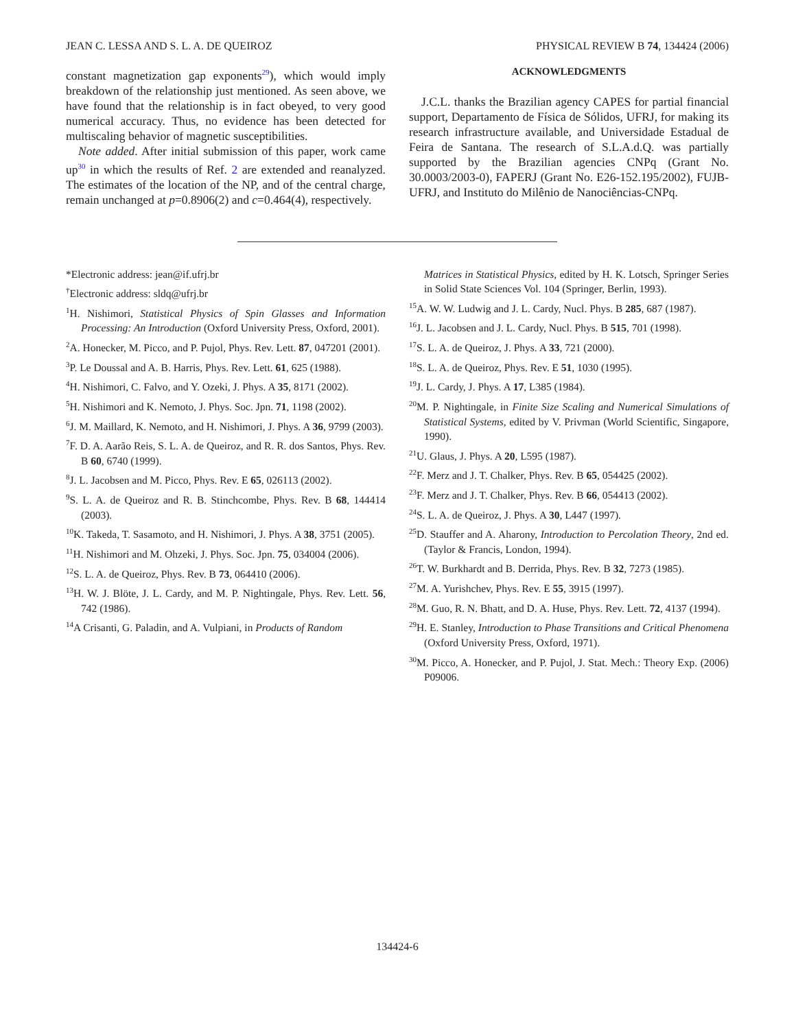JEAN C. LESSA AND S. L. A. DE QUEIROZ PHYSICAL REVIEW B 74, 134424 (2006)
constant magnetization gap exponents<sup>29</sup>), which would imply breakdown of the relationship just mentioned. As seen above, we have found that the relationship is in fact obeyed, to very good numerical accuracy. Thus, no evidence has been detected for multiscaling behavior of magnetic susceptibilities.
Note added. After initial submission of this paper, work came up<sup>30</sup> in which the results of Ref. 2 are extended and reanalyzed. The estimates of the location of the NP, and of the central charge, remain unchanged at p=0.8906(2) and c=0.464(4), respectively.
ACKNOWLEDGMENTS
J.C.L. thanks the Brazilian agency CAPES for partial financial support, Departamento de Física de Sólidos, UFRJ, for making its research infrastructure available, and Universidade Estadual de Feira de Santana. The research of S.L.A.d.Q. was partially supported by the Brazilian agencies CNPq (Grant No. 30.0003/2003-0), FAPERJ (Grant No. E26-152.195/2002), FUJB-UFRJ, and Instituto do Milênio de Nanociências-CNPq.
*Electronic address: jean@if.ufrj.br
<sup>†</sup> Electronic address: sldq@ufrj.br
<sup>1</sup>H. Nishimori, Statistical Physics of Spin Glasses and Information Processing: An Introduction (Oxford University Press, Oxford, 2001).
<sup>2</sup> A. Honecker, M. Picco, and P. Pujol, Phys. Rev. Lett. 87, 047201 (2001).
<sup>3</sup> P. Le Doussal and A. B. Harris, Phys. Rev. Lett. 61, 625 (1988).
<sup>4</sup>H. Nishimori, C. Falvo, and Y. Ozeki, J. Phys. A 35, 8171 (2002).
<sup>5</sup>H. Nishimori and K. Nemoto, J. Phys. Soc. Jpn. 71, 1198 (2002).
<sup>6</sup> J. M. Maillard, K. Nemoto, and H. Nishimori, J. Phys. A 36, 9799 (2003).
<sup>7</sup> F. D. A. Aarão Reis, S. L. A. de Queiroz, and R. R. dos Santos, Phys. Rev. B 60, 6740 (1999).
<sup>8</sup> J. L. Jacobsen and M. Picco, Phys. Rev. E 65, 026113 (2002).
<sup>9</sup> S. L. A. de Queiroz and R. B. Stinchcombe, Phys. Rev. B 68, 144414 (2003).
<sup>10</sup> K. Takeda, T. Sasamoto, and H. Nishimori, J. Phys. A 38, 3751 (2005).
<sup>11</sup>H. Nishimori and M. Ohzeki, J. Phys. Soc. Jpn. 75, 034004 (2006).
<sup>12</sup> S. L. A. de Queiroz, Phys. Rev. B 73, 064410 (2006).
<sup>13</sup>H. W. J. Blöte, J. L. Cardy, and M. P. Nightingale, Phys. Rev. Lett. 56, 742 (1986).
<sup>14</sup> A Crisanti, G. Paladin, and A. Vulpiani, in Products of Random
Matrices in Statistical Physics, edited by H. K. Lotsch, Springer Series in Solid State Sciences Vol. 104 (Springer, Berlin, 1993).
<sup>15</sup> A. W. W. Ludwig and J. L. Cardy, Nucl. Phys. B 285, 687 (1987).
<sup>16</sup> J. L. Jacobsen and J. L. Cardy, Nucl. Phys. B 515, 701 (1998).
<sup>17</sup>S. L. A. de Queiroz, J. Phys. A 33, 721 (2000).
<sup>18</sup>S. L. A. de Queiroz, Phys. Rev. E 51, 1030 (1995).
<sup>19</sup> J. L. Cardy, J. Phys. A 17, L385 (1984).
<sup>20</sup> M. P. Nightingale, in Finite Size Scaling and Numerical Simulations of Statistical Systems, edited by V. Privman (World Scientific, Singapore, 1990).
<sup>21</sup> U. Glaus, J. Phys. A 20, L595 (1987).
<sup>22</sup>F. Merz and J. T. Chalker, Phys. Rev. B 65, 054425 (2002).
<sup>23</sup>F. Merz and J. T. Chalker, Phys. Rev. B 66, 054413 (2002).
<sup>24</sup>S. L. A. de Queiroz, J. Phys. A 30, L447 (1997).
<sup>25</sup> D. Stauffer and A. Aharony, Introduction to Percolation Theory, 2nd ed. (Taylor & Francis, London, 1994).
<sup>26</sup> T. W. Burkhardt and B. Derrida, Phys. Rev. B 32, 7273 (1985).
<sup>27</sup> M. A. Yurishchev, Phys. Rev. E 55, 3915 (1997).
<sup>28</sup> M. Guo, R. N. Bhatt, and D. A. Huse, Phys. Rev. Lett. 72, 4137 (1994).
<sup>29</sup>H. E. Stanley, Introduction to Phase Transitions and Critical Phenomena (Oxford University Press, Oxford, 1971).
<sup>30</sup> M. Picco, A. Honecker, and P. Pujol, J. Stat. Mech.: Theory Exp. (2006) P09006.
134424-6